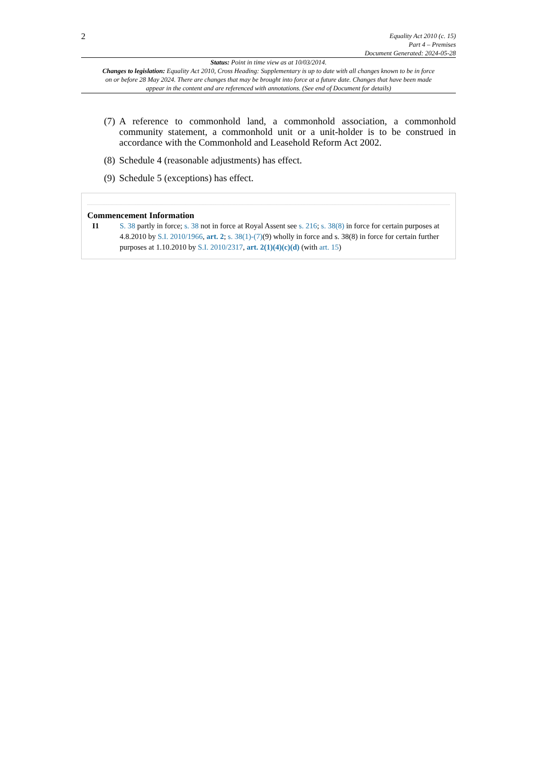2
Equality Act 2010 (c. 15)
Part 4 – Premises
Document Generated: 2024-05-28
Status: Point in time view as at 10/03/2014.
Changes to legislation: Equality Act 2010, Cross Heading: Supplementary is up to date with all changes known to be in force on or before 28 May 2024. There are changes that may be brought into force at a future date. Changes that have been made appear in the content and are referenced with annotations. (See end of Document for details)
(7) A reference to commonhold land, a commonhold association, a commonhold community statement, a commonhold unit or a unit-holder is to be construed in accordance with the Commonhold and Leasehold Reform Act 2002.
(8) Schedule 4 (reasonable adjustments) has effect.
(9) Schedule 5 (exceptions) has effect.
Commencement Information
I1 S. 38 partly in force; s. 38 not in force at Royal Assent see s. 216; s. 38(8) in force for certain purposes at 4.8.2010 by S.I. 2010/1966, art. 2; s. 38(1)-(7)(9) wholly in force and s. 38(8) in force for certain further purposes at 1.10.2010 by S.I. 2010/2317, art. 2(1)(4)(c)(d) (with art. 15)